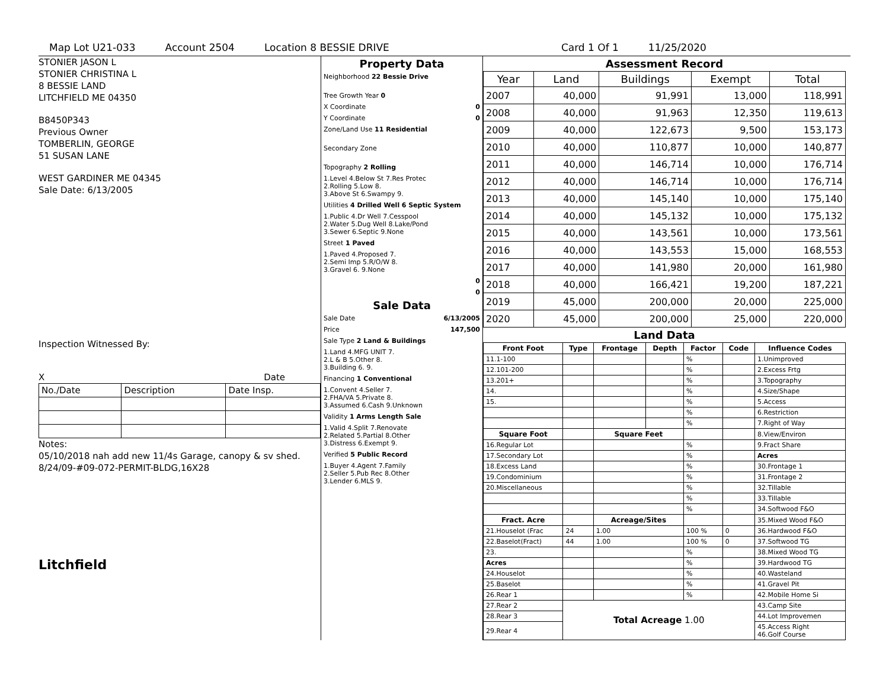Map Lot U21-033 Account 2504 Location 8 BESSIE DRIVE Card 1 Of 1 11/25/2020
STONIER JASON L
STONIER CHRISTINA L
8 BESSIE LAND
LITCHFIELD ME 04350
B8450P343
Previous Owner
TOMBERLIN, GEORGE
51 SUSAN LANE
WEST GARDINER ME 04345
Sale Date: 6/13/2005
Inspection Witnessed By:
X Date
| No./Date | Description | Date Insp. |
Notes:
05/10/2018 nah add new 11/4s Garage, canopy & sv shed.
8/24/09-#09-072-PERMIT-BLDG,16X28
Litchfield
Property Data
Neighborhood 22 Bessie Drive
Tree Growth Year 0
X Coordinate 0
Y Coordinate 0
Zone/Land Use 11 Residential
Secondary Zone
Topography 2 Rolling
1.Level 4.Below St 7.Res Protec
2.Rolling 5.Low 8.
3.Above St 6.Swampy 9.
Utilities 4 Drilled Well 6 Septic System
1.Public 4.Dr Well 7.Cesspool
2.Water 5.Dug Well 8.Lake/Pond
3.Sewer 6.Septic 9.None
Street 1 Paved
1.Paved 4.Proposed 7.
2.Semi Imp 5.R/O/W 8.
3.Gravel 6. 9.None
0
0
Sale Data
Sale Date 6/13/2005
Price 147,500
Sale Type 2 Land & Buildings
1.Land 4.MFG UNIT 7.
2.L & B 5.Other 8.
3.Building 6. 9.
Financing 1 Conventional
1.Convent 4.Seller 7.
2.FHA/VA 5.Private 8.
3.Assumed 6.Cash 9.Unknown
Validity 1 Arms Length Sale
1.Valid 4.Split 7.Renovate
2.Related 5.Partial 8.Other
3.Distress 6.Exempt 9.
Verified 5 Public Record
1.Buyer 4.Agent 7.Family
2.Seller 5.Pub Rec 8.Other
3.Lender 6.MLS 9.
Assessment Record
| Year | Land | Buildings | Exempt | Total |
| --- | --- | --- | --- | --- |
| 2007 | 40,000 | 91,991 | 13,000 | 118,991 |
| 2008 | 40,000 | 91,963 | 12,350 | 119,613 |
| 2009 | 40,000 | 122,673 | 9,500 | 153,173 |
| 2010 | 40,000 | 110,877 | 10,000 | 140,877 |
| 2011 | 40,000 | 146,714 | 10,000 | 176,714 |
| 2012 | 40,000 | 146,714 | 10,000 | 176,714 |
| 2013 | 40,000 | 145,140 | 10,000 | 175,140 |
| 2014 | 40,000 | 145,132 | 10,000 | 175,132 |
| 2015 | 40,000 | 143,561 | 10,000 | 173,561 |
| 2016 | 40,000 | 143,553 | 15,000 | 168,553 |
| 2017 | 40,000 | 141,980 | 20,000 | 161,980 |
| 2018 | 40,000 | 166,421 | 19,200 | 187,221 |
| 2019 | 45,000 | 200,000 | 20,000 | 225,000 |
| 2020 | 45,000 | 200,000 | 25,000 | 220,000 |
Land Data
| Front Foot | Type | Frontage | Depth | Factor | Code | Influence Codes |
| --- | --- | --- | --- | --- | --- | --- |
| 11.1-100 | | | | % | | 1.Unimproved |
| 12.101-200 | | | | % | | 2.Excess Frtg |
| 13.201+ | | | | % | | 3.Topography |
| 14. | | | | % | | 4.Size/Shape |
| 15. | | | | % | | 5.Access |
| | | | | % | | 6.Restriction |
| | | | | % | | 7.Right of Way |
| Square Foot | | Square Feet | | | | 8.View/Environ |
| 16.Regular Lot | | | | % | | 9.Fract Share |
| 17.Secondary Lot | | | | % | | Acres |
| 18.Excess Land | | | | % | | 30.Frontage 1 |
| 19.Condominium | | | | % | | 31.Frontage 2 |
| 20.Miscellaneous | | | | % | | 32.Tillable |
| | | | | % | | 33.Tillable |
| | | | | % | | 34.Softwood F&O |
| Fract. Acre | | Acreage/Sites | | | | 35.Mixed Wood F&O |
| 21.Houselot (Frac | 24 | 1.00 | | 100 % | 0 | 36.Hardwood F&O |
| 22.Baselot(Fract) | 44 | 1.00 | | 100 % | 0 | 37.Softwood TG |
| 23. | | | | % | | 38.Mixed Wood TG |
| Acres | | | | % | | 39.Hardwood TG |
| 24.Houselot | | | | % | | 40.Wasteland |
| 25.Baselot | | | | % | | 41.Gravel Pit |
| 26.Rear 1 | | | | % | | 42.Mobile Home Si |
| 27.Rear 2 | Total Acreage 1.00 | | | | | 43.Camp Site |
| 28.Rear 3 | | | | | | 44.Lot Improvemen |
| 29.Rear 4 | | | | | | 45.Access Right 46.Golf Course |